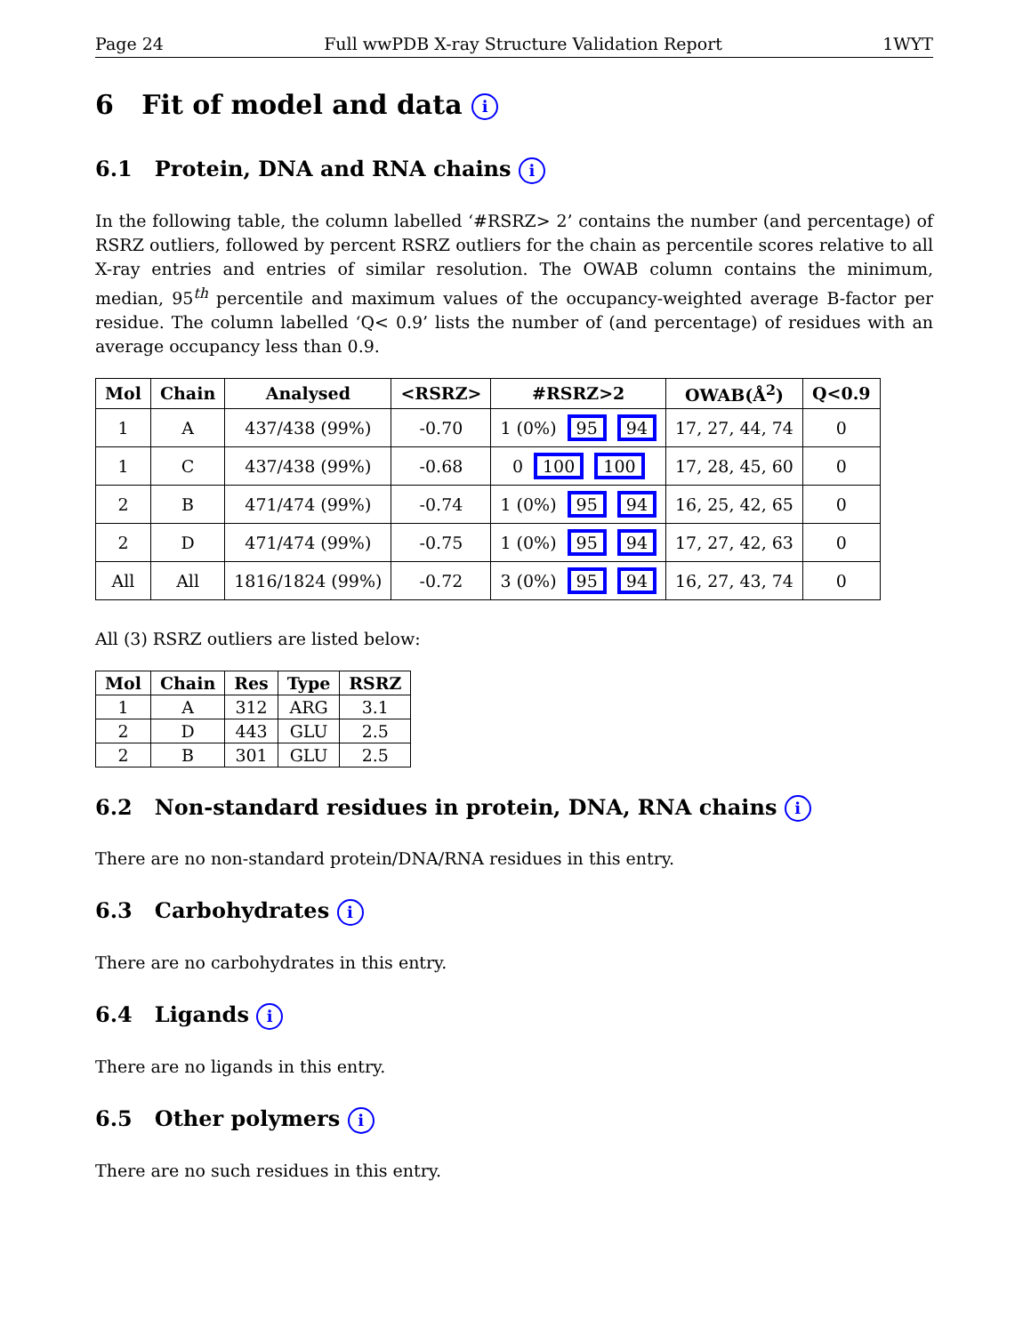Page 24 Full wwPDB X-ray Structure Validation Report 1WYT
6 Fit of model and data i
6.1 Protein, DNA and RNA chains i
In the following table, the column labelled ‘#RSRZ> 2’ contains the number (and percentage) of RSRZ outliers, followed by percent RSRZ outliers for the chain as percentile scores relative to all X-ray entries and entries of similar resolution. The OWAB column contains the minimum, median, 95<sup>th</sup> percentile and maximum values of the occupancy-weighted average B-factor per residue. The column labelled ‘Q< 0.9’ lists the number of (and percentage) of residues with an average occupancy less than 0.9.
| Mol | Chain | Analysed | <RSRZ> | #RSRZ>2 | OWAB(Å<sup>2</sup>) | Q<0.9 |
| --- | --- | --- | --- | --- | --- | --- |
| 1 | A | 437/438 (99%) | -0.70 | 1 (0%) 95 94 | 17, 27, 44, 74 | 0 |
| 1 | C | 437/438 (99%) | -0.68 | 0 100 100 | 17, 28, 45, 60 | 0 |
| 2 | B | 471/474 (99%) | -0.74 | 1 (0%) 95 94 | 16, 25, 42, 65 | 0 |
| 2 | D | 471/474 (99%) | -0.75 | 1 (0%) 95 94 | 17, 27, 42, 63 | 0 |
| All | All | 1816/1824 (99%) | -0.72 | 3 (0%) 95 94 | 16, 27, 43, 74 | 0 |
All (3) RSRZ outliers are listed below:
| Mol | Chain | Res | Type | RSRZ |
| --- | --- | --- | --- | --- |
| 1 | A | 312 | ARG | 3.1 |
| 2 | D | 443 | GLU | 2.5 |
| 2 | B | 301 | GLU | 2.5 |
6.2 Non-standard residues in protein, DNA, RNA chains i
There are no non-standard protein/DNA/RNA residues in this entry.
6.3 Carbohydrates i
There are no carbohydrates in this entry.
6.4 Ligands i
There are no ligands in this entry.
6.5 Other polymers i
There are no such residues in this entry.